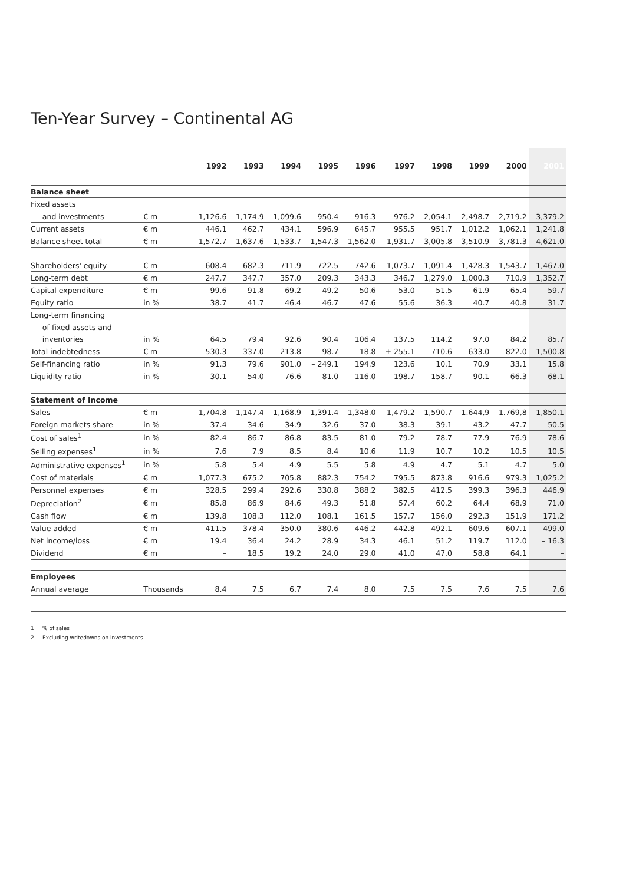Ten-Year Survey – Continental AG
| | | 1992 | 1993 | 1994 | 1995 | 1996 | 1997 | 1998 | 1999 | 2000 | 2001 |
| --- | --- | --- | --- | --- | --- | --- | --- | --- | --- | --- | --- |
| Balance sheet | | | | | | | | | | | |
| Fixed assets | | | | | | | | | | | |
| and investments | € m | 1,126.6 | 1,174.9 | 1,099.6 | 950.4 | 916.3 | 976.2 | 2,054.1 | 2,498.7 | 2,719.2 | 3,379.2 |
| Current assets | € m | 446.1 | 462.7 | 434.1 | 596.9 | 645.7 | 955.5 | 951.7 | 1,012.2 | 1,062.1 | 1,241.8 |
| Balance sheet total | € m | 1,572.7 | 1,637.6 | 1,533.7 | 1,547.3 | 1,562.0 | 1,931.7 | 3,005.8 | 3,510.9 | 3,781.3 | 4,621.0 |
| Shareholders' equity | € m | 608.4 | 682.3 | 711.9 | 722.5 | 742.6 | 1,073.7 | 1,091.4 | 1,428.3 | 1,543.7 | 1,467.0 |
| Long-term debt | € m | 247.7 | 347.7 | 357.0 | 209.3 | 343.3 | 346.7 | 1,279.0 | 1,000.3 | 710.9 | 1,352.7 |
| Capital expenditure | € m | 99.6 | 91.8 | 69.2 | 49.2 | 50.6 | 53.0 | 51.5 | 61.9 | 65.4 | 59.7 |
| Equity ratio | in % | 38.7 | 41.7 | 46.4 | 46.7 | 47.6 | 55.6 | 36.3 | 40.7 | 40.8 | 31.7 |
| Long-term financing | | | | | | | | | | | |
| of fixed assets and | | | | | | | | | | | |
| inventories | in % | 64.5 | 79.4 | 92.6 | 90.4 | 106.4 | 137.5 | 114.2 | 97.0 | 84.2 | 85.7 |
| Total indebtedness | € m | 530.3 | 337.0 | 213.8 | 98.7 | 18.8 | + 255.1 | 710.6 | 633.0 | 822.0 | 1,500.8 |
| Self-financing ratio | in % | 91.3 | 79.6 | 901.0 | – 249.1 | 194.9 | 123.6 | 10.1 | 70.9 | 33.1 | 15.8 |
| Liquidity ratio | in % | 30.1 | 54.0 | 76.6 | 81.0 | 116.0 | 198.7 | 158.7 | 90.1 | 66.3 | 68.1 |
| Statement of Income | | | | | | | | | | | |
| Sales | € m | 1,704.8 | 1,147.4 | 1,168.9 | 1,391.4 | 1,348.0 | 1,479.2 | 1,590.7 | 1.644,9 | 1.769,8 | 1,850.1 |
| Foreign markets share | in % | 37.4 | 34.6 | 34.9 | 32.6 | 37.0 | 38.3 | 39.1 | 43.2 | 47.7 | 50.5 |
| Cost of sales<sup>1</sup> | in % | 82.4 | 86.7 | 86.8 | 83.5 | 81.0 | 79.2 | 78.7 | 77.9 | 76.9 | 78.6 |
| Selling expenses<sup>1</sup> | in % | 7.6 | 7.9 | 8.5 | 8.4 | 10.6 | 11.9 | 10.7 | 10.2 | 10.5 | 10.5 |
| Administrative expenses<sup>1</sup> | in % | 5.8 | 5.4 | 4.9 | 5.5 | 5.8 | 4.9 | 4.7 | 5.1 | 4.7 | 5.0 |
| Cost of materials | € m | 1,077.3 | 675.2 | 705.8 | 882.3 | 754.2 | 795.5 | 873.8 | 916.6 | 979.3 | 1,025.2 |
| Personnel expenses | € m | 328.5 | 299.4 | 292.6 | 330.8 | 388.2 | 382.5 | 412.5 | 399.3 | 396.3 | 446.9 |
| Depreciation<sup>2</sup> | € m | 85.8 | 86.9 | 84.6 | 49.3 | 51.8 | 57.4 | 60.2 | 64.4 | 68.9 | 71.0 |
| Cash flow | € m | 139.8 | 108.3 | 112.0 | 108.1 | 161.5 | 157.7 | 156.0 | 292.3 | 151.9 | 171.2 |
| Value added | € m | 411.5 | 378.4 | 350.0 | 380.6 | 446.2 | 442.8 | 492.1 | 609.6 | 607.1 | 499.0 |
| Net income/loss | € m | 19.4 | 36.4 | 24.2 | 28.9 | 34.3 | 46.1 | 51.2 | 119.7 | 112.0 | – 16.3 |
| Dividend | € m | – | 18.5 | 19.2 | 24.0 | 29.0 | 41.0 | 47.0 | 58.8 | 64.1 | – |
| Employees | | | | | | | | | | | |
| Annual average | Thousands | 8.4 | 7.5 | 6.7 | 7.4 | 8.0 | 7.5 | 7.5 | 7.6 | 7.5 | 7.6 |
1 % of sales
2 Excluding writedowns on investments